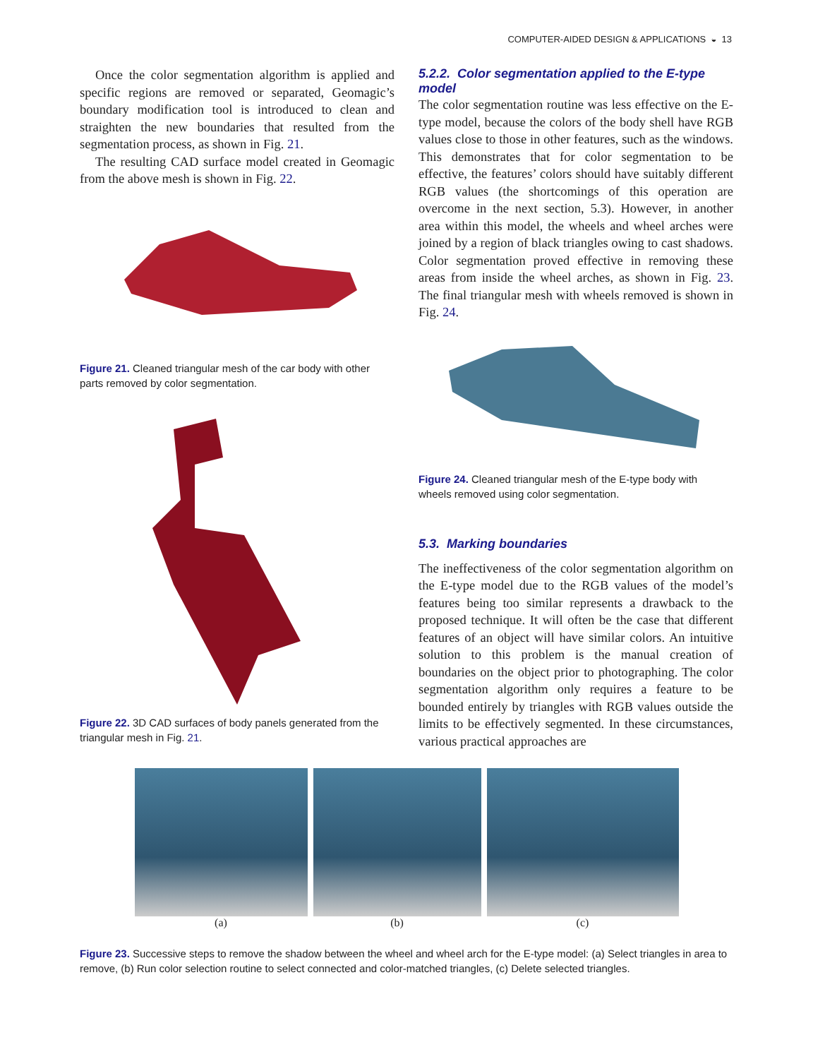COMPUTER-AIDED DESIGN & APPLICATIONS ◒ 13
Once the color segmentation algorithm is applied and specific regions are removed or separated, Geomagic’s boundary modification tool is introduced to clean and straighten the new boundaries that resulted from the segmentation process, as shown in Fig. 21.
The resulting CAD surface model created in Geomagic from the above mesh is shown in Fig. 22.
Figure 21. Cleaned triangular mesh of the car body with other parts removed by color segmentation.
Figure 22. 3D CAD surfaces of body panels generated from the triangular mesh in Fig. 21.
5.2.2. Color segmentation applied to the E-type model
The color segmentation routine was less effective on the E-type model, because the colors of the body shell have RGB values close to those in other features, such as the windows. This demonstrates that for color segmentation to be effective, the features’ colors should have suitably different RGB values (the shortcomings of this operation are overcome in the next section, 5.3). However, in another area within this model, the wheels and wheel arches were joined by a region of black triangles owing to cast shadows. Color segmentation proved effective in removing these areas from inside the wheel arches, as shown in Fig. 23. The final triangular mesh with wheels removed is shown in Fig. 24.
Figure 24. Cleaned triangular mesh of the E-type body with wheels removed using color segmentation.
5.3. Marking boundaries
The ineffectiveness of the color segmentation algorithm on the E-type model due to the RGB values of the model’s features being too similar represents a drawback to the proposed technique. It will often be the case that different features of an object will have similar colors. An intuitive solution to this problem is the manual creation of boundaries on the object prior to photographing. The color segmentation algorithm only requires a feature to be bounded entirely by triangles with RGB values outside the limits to be effectively segmented. In these circumstances, various practical approaches are
(a) (b) (c)
Figure 23. Successive steps to remove the shadow between the wheel and wheel arch for the E-type model: (a) Select triangles in area to remove, (b) Run color selection routine to select connected and color-matched triangles, (c) Delete selected triangles.